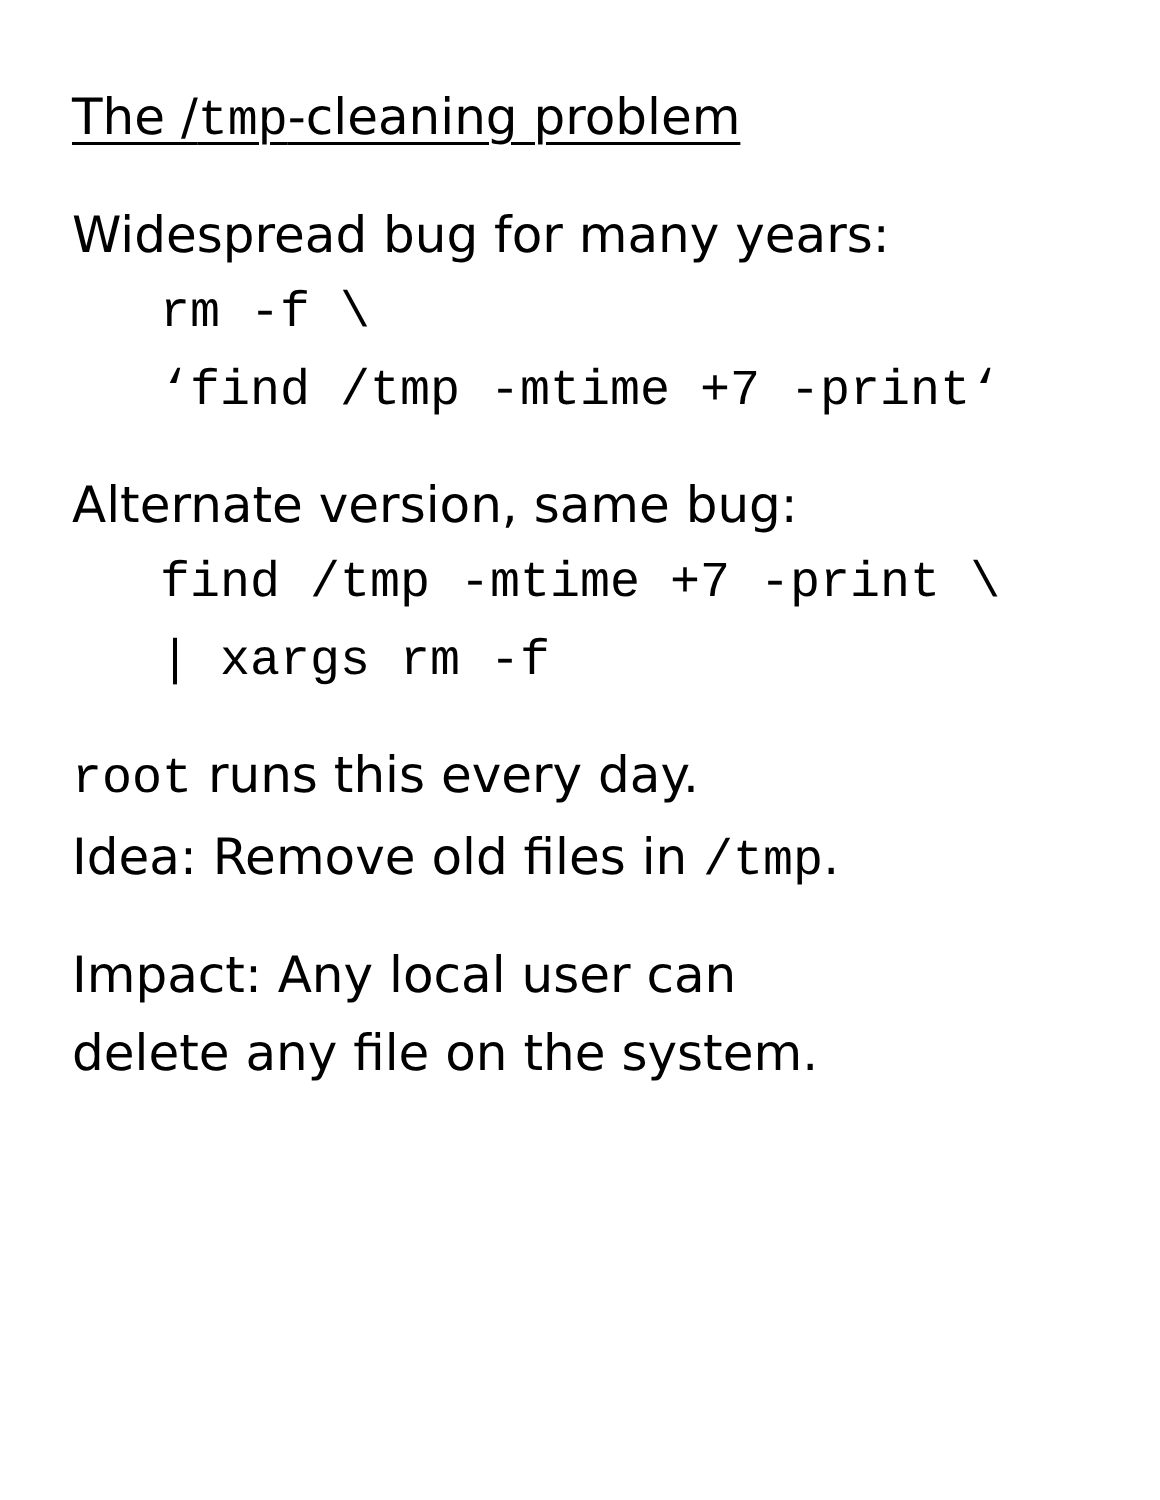The /tmp-cleaning problem
Widespread bug for many years:
rm -f \
‘find /tmp -mtime +7 -print‘
Alternate version, same bug:
find /tmp -mtime +7 -print \
| xargs rm -f
root runs this every day.
Idea: Remove old files in /tmp.
Impact: Any local user can
delete any file on the system.